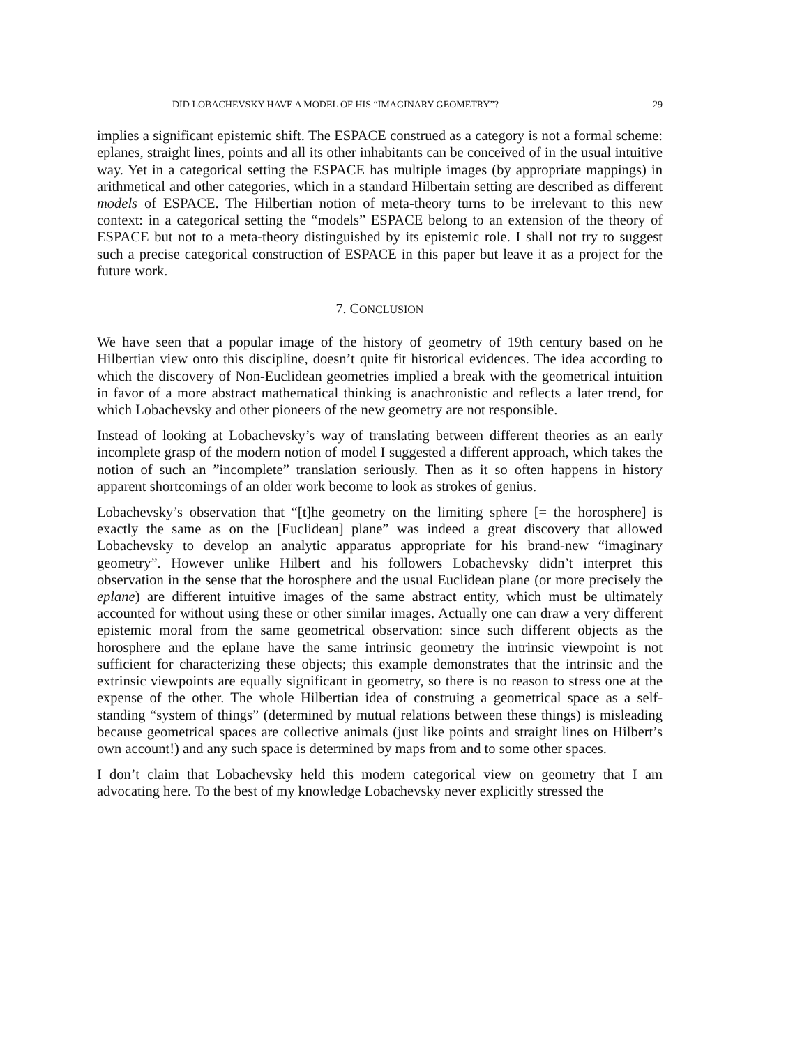DID LOBACHEVSKY HAVE A MODEL OF HIS “IMAGINARY GEOMETRY”? 29
implies a significant epistemic shift. The ESPACE construed as a category is not a formal scheme: eplanes, straight lines, points and all its other inhabitants can be conceived of in the usual intuitive way. Yet in a categorical setting the ESPACE has multiple images (by appropriate mappings) in arithmetical and other categories, which in a standard Hilbertain setting are described as different models of ESPACE. The Hilbertian notion of meta-theory turns to be irrelevant to this new context: in a categorical setting the “models” ESPACE belong to an extension of the theory of ESPACE but not to a meta-theory distinguished by its epistemic role. I shall not try to suggest such a precise categorical construction of ESPACE in this paper but leave it as a project for the future work.
7. CONCLUSION
We have seen that a popular image of the history of geometry of 19th century based on he Hilbertian view onto this discipline, doesn’t quite fit historical evidences. The idea according to which the discovery of Non-Euclidean geometries implied a break with the geometrical intuition in favor of a more abstract mathematical thinking is anachronistic and reflects a later trend, for which Lobachevsky and other pioneers of the new geometry are not responsible.
Instead of looking at Lobachevsky’s way of translating between different theories as an early incomplete grasp of the modern notion of model I suggested a different approach, which takes the notion of such an ”incomplete” translation seriously. Then as it so often happens in history apparent shortcomings of an older work become to look as strokes of genius.
Lobachevsky’s observation that “[t]he geometry on the limiting sphere [= the horosphere] is exactly the same as on the [Euclidean] plane” was indeed a great discovery that allowed Lobachevsky to develop an analytic apparatus appropriate for his brand-new “imaginary geometry”. However unlike Hilbert and his followers Lobachevsky didn’t interpret this observation in the sense that the horosphere and the usual Euclidean plane (or more precisely the eplane) are different intuitive images of the same abstract entity, which must be ultimately accounted for without using these or other similar images. Actually one can draw a very different epistemic moral from the same geometrical observation: since such different objects as the horosphere and the eplane have the same intrinsic geometry the intrinsic viewpoint is not sufficient for characterizing these objects; this example demonstrates that the intrinsic and the extrinsic viewpoints are equally significant in geometry, so there is no reason to stress one at the expense of the other. The whole Hilbertian idea of construing a geometrical space as a self-standing “system of things” (determined by mutual relations between these things) is misleading because geometrical spaces are collective animals (just like points and straight lines on Hilbert’s own account!) and any such space is determined by maps from and to some other spaces.
I don’t claim that Lobachevsky held this modern categorical view on geometry that I am advocating here. To the best of my knowledge Lobachevsky never explicitly stressed the